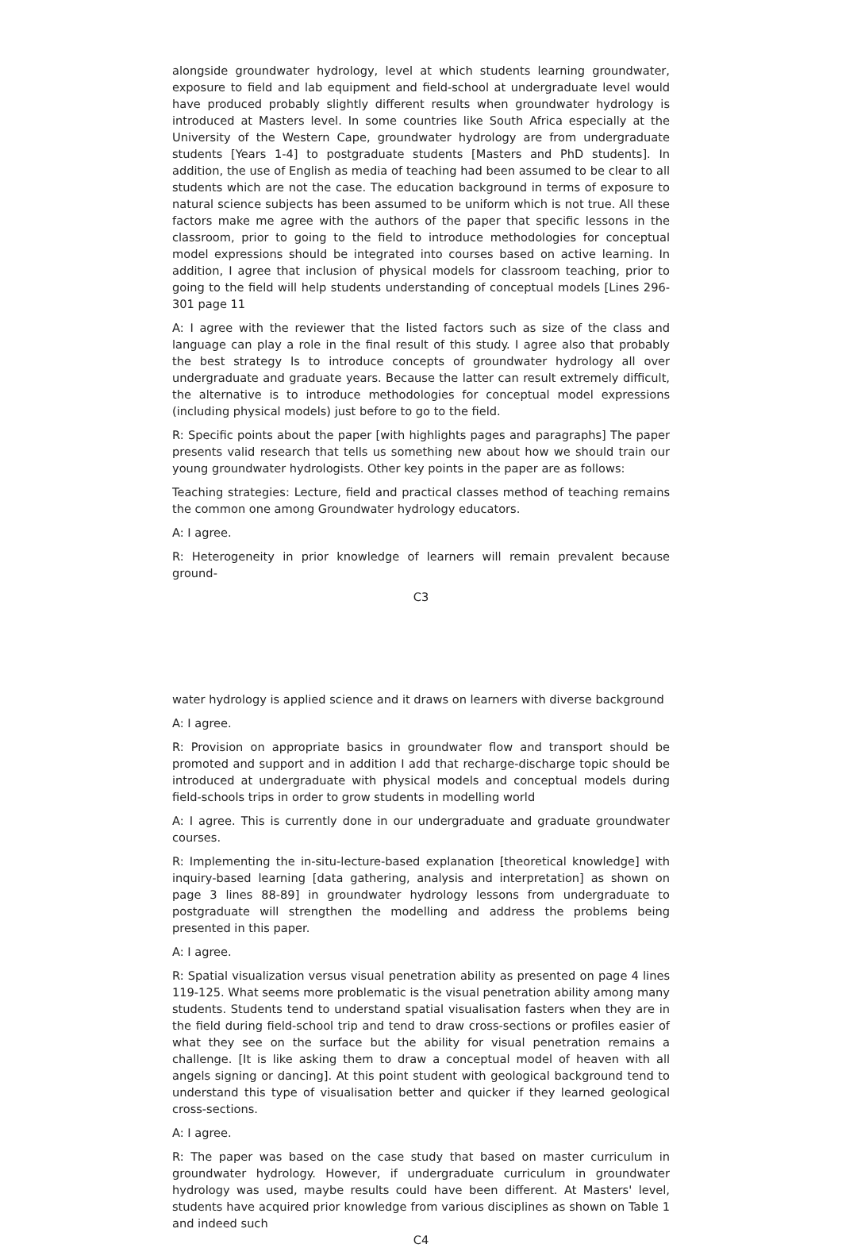alongside groundwater hydrology, level at which students learning groundwater, exposure to field and lab equipment and field-school at undergraduate level would have produced probably slightly different results when groundwater hydrology is introduced at Masters level. In some countries like South Africa especially at the University of the Western Cape, groundwater hydrology are from undergraduate students [Years 1-4] to postgraduate students [Masters and PhD students]. In addition, the use of English as media of teaching had been assumed to be clear to all students which are not the case. The education background in terms of exposure to natural science subjects has been assumed to be uniform which is not true. All these factors make me agree with the authors of the paper that specific lessons in the classroom, prior to going to the field to introduce methodologies for conceptual model expressions should be integrated into courses based on active learning. In addition, I agree that inclusion of physical models for classroom teaching, prior to going to the field will help students understanding of conceptual models [Lines 296-301 page 11
A: I agree with the reviewer that the listed factors such as size of the class and language can play a role in the final result of this study. I agree also that probably the best strategy Is to introduce concepts of groundwater hydrology all over undergraduate and graduate years. Because the latter can result extremely difficult, the alternative is to introduce methodologies for conceptual model expressions (including physical models) just before to go to the field.
R: Specific points about the paper [with highlights pages and paragraphs] The paper presents valid research that tells us something new about how we should train our young groundwater hydrologists. Other key points in the paper are as follows:
Teaching strategies: Lecture, field and practical classes method of teaching remains the common one among Groundwater hydrology educators.
A: I agree.
R: Heterogeneity in prior knowledge of learners will remain prevalent because ground-
C3
water hydrology is applied science and it draws on learners with diverse background
A: I agree.
R: Provision on appropriate basics in groundwater flow and transport should be promoted and support and in addition I add that recharge-discharge topic should be introduced at undergraduate with physical models and conceptual models during field-schools trips in order to grow students in modelling world
A: I agree. This is currently done in our undergraduate and graduate groundwater courses.
R: Implementing the in-situ-lecture-based explanation [theoretical knowledge] with inquiry-based learning [data gathering, analysis and interpretation] as shown on page 3 lines 88-89] in groundwater hydrology lessons from undergraduate to postgraduate will strengthen the modelling and address the problems being presented in this paper.
A: I agree.
R: Spatial visualization versus visual penetration ability as presented on page 4 lines 119-125. What seems more problematic is the visual penetration ability among many students. Students tend to understand spatial visualisation fasters when they are in the field during field-school trip and tend to draw cross-sections or profiles easier of what they see on the surface but the ability for visual penetration remains a challenge. [It is like asking them to draw a conceptual model of heaven with all angels signing or dancing]. At this point student with geological background tend to understand this type of visualisation better and quicker if they learned geological cross-sections.
A: I agree.
R: The paper was based on the case study that based on master curriculum in groundwater hydrology. However, if undergraduate curriculum in groundwater hydrology was used, maybe results could have been different. At Masters' level, students have acquired prior knowledge from various disciplines as shown on Table 1 and indeed such
C4